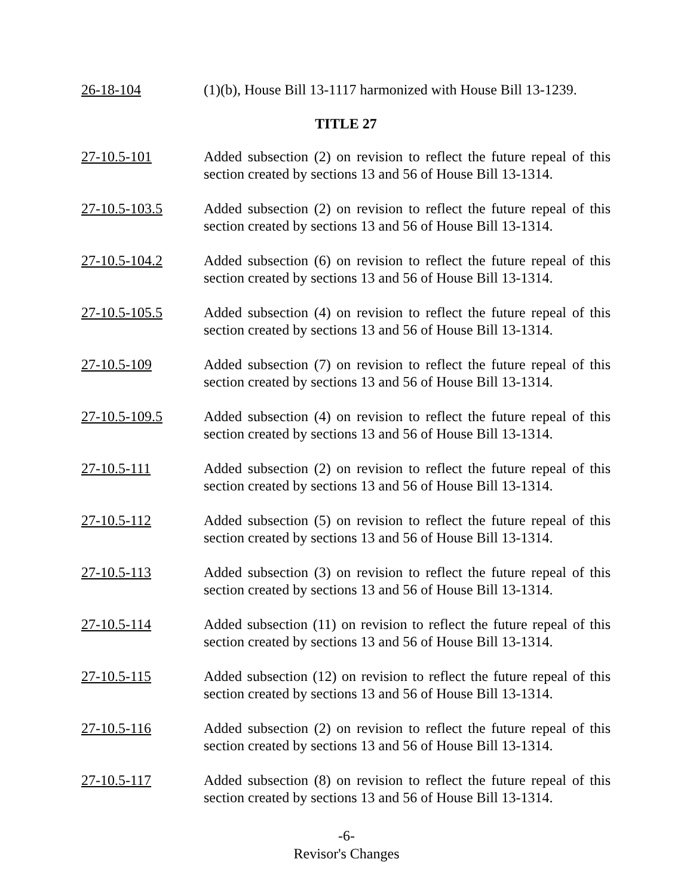26-18-104 (1)(b), House Bill 13-1117 harmonized with House Bill 13-1239.
TITLE 27
27-10.5-101 Added subsection (2) on revision to reflect the future repeal of this section created by sections 13 and 56 of House Bill 13-1314.
27-10.5-103.5 Added subsection (2) on revision to reflect the future repeal of this section created by sections 13 and 56 of House Bill 13-1314.
27-10.5-104.2 Added subsection (6) on revision to reflect the future repeal of this section created by sections 13 and 56 of House Bill 13-1314.
27-10.5-105.5 Added subsection (4) on revision to reflect the future repeal of this section created by sections 13 and 56 of House Bill 13-1314.
27-10.5-109 Added subsection (7) on revision to reflect the future repeal of this section created by sections 13 and 56 of House Bill 13-1314.
27-10.5-109.5 Added subsection (4) on revision to reflect the future repeal of this section created by sections 13 and 56 of House Bill 13-1314.
27-10.5-111 Added subsection (2) on revision to reflect the future repeal of this section created by sections 13 and 56 of House Bill 13-1314.
27-10.5-112 Added subsection (5) on revision to reflect the future repeal of this section created by sections 13 and 56 of House Bill 13-1314.
27-10.5-113 Added subsection (3) on revision to reflect the future repeal of this section created by sections 13 and 56 of House Bill 13-1314.
27-10.5-114 Added subsection (11) on revision to reflect the future repeal of this section created by sections 13 and 56 of House Bill 13-1314.
27-10.5-115 Added subsection (12) on revision to reflect the future repeal of this section created by sections 13 and 56 of House Bill 13-1314.
27-10.5-116 Added subsection (2) on revision to reflect the future repeal of this section created by sections 13 and 56 of House Bill 13-1314.
27-10.5-117 Added subsection (8) on revision to reflect the future repeal of this section created by sections 13 and 56 of House Bill 13-1314.
-6-
Revisor's Changes